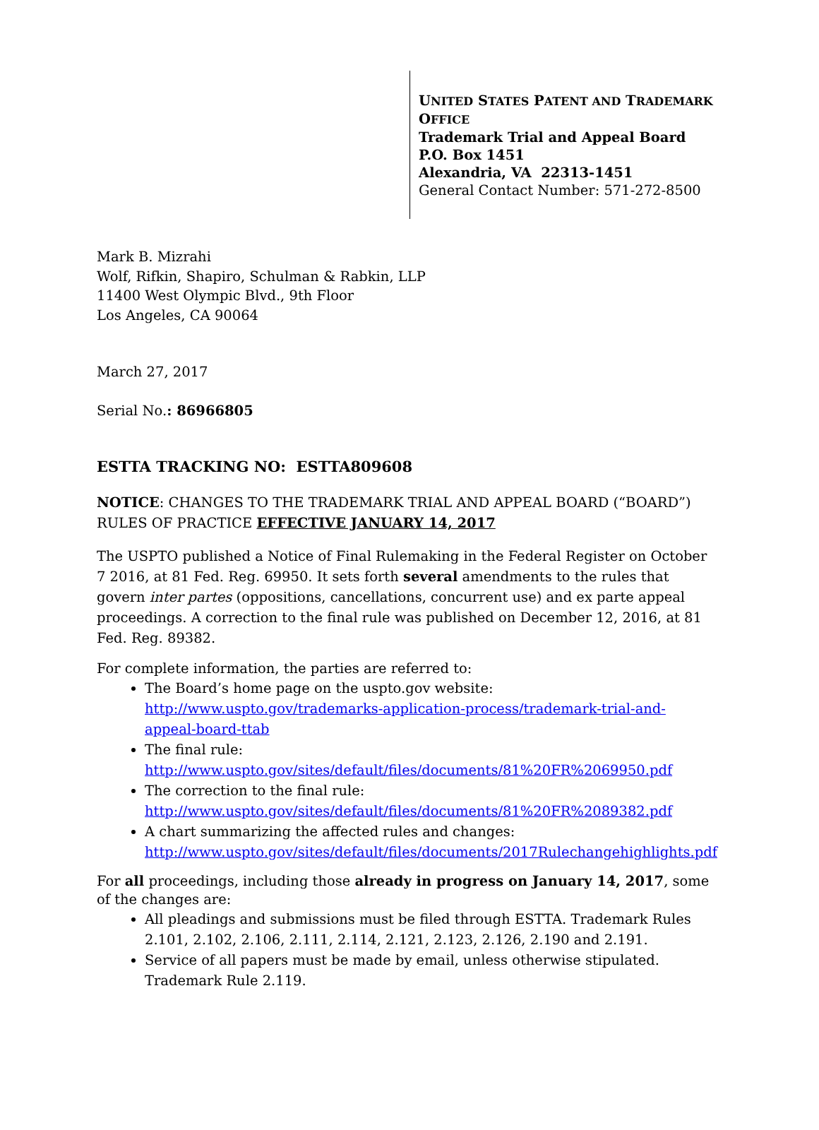UNITED STATES PATENT AND TRADEMARK OFFICE
Trademark Trial and Appeal Board
P.O. Box 1451
Alexandria, VA 22313-1451
General Contact Number: 571-272-8500
Mark B. Mizrahi
Wolf, Rifkin, Shapiro, Schulman & Rabkin, LLP
11400 West Olympic Blvd., 9th Floor
Los Angeles, CA 90064
March 27, 2017
Serial No.: 86966805
ESTTA TRACKING NO: ESTTA809608
NOTICE: CHANGES TO THE TRADEMARK TRIAL AND APPEAL BOARD (“BOARD”) RULES OF PRACTICE EFFECTIVE JANUARY 14, 2017
The USPTO published a Notice of Final Rulemaking in the Federal Register on October 7 2016, at 81 Fed. Reg. 69950. It sets forth several amendments to the rules that govern inter partes (oppositions, cancellations, concurrent use) and ex parte appeal proceedings. A correction to the final rule was published on December 12, 2016, at 81 Fed. Reg. 89382.
For complete information, the parties are referred to:
The Board’s home page on the uspto.gov website: http://www.uspto.gov/trademarks-application-process/trademark-trial-and-appeal-board-ttab
The final rule: http://www.uspto.gov/sites/default/files/documents/81%20FR%2069950.pdf
The correction to the final rule: http://www.uspto.gov/sites/default/files/documents/81%20FR%2089382.pdf
A chart summarizing the affected rules and changes: http://www.uspto.gov/sites/default/files/documents/2017Rulechangehighlights.pdf
For all proceedings, including those already in progress on January 14, 2017, some of the changes are:
All pleadings and submissions must be filed through ESTTA. Trademark Rules 2.101, 2.102, 2.106, 2.111, 2.114, 2.121, 2.123, 2.126, 2.190 and 2.191.
Service of all papers must be made by email, unless otherwise stipulated. Trademark Rule 2.119.